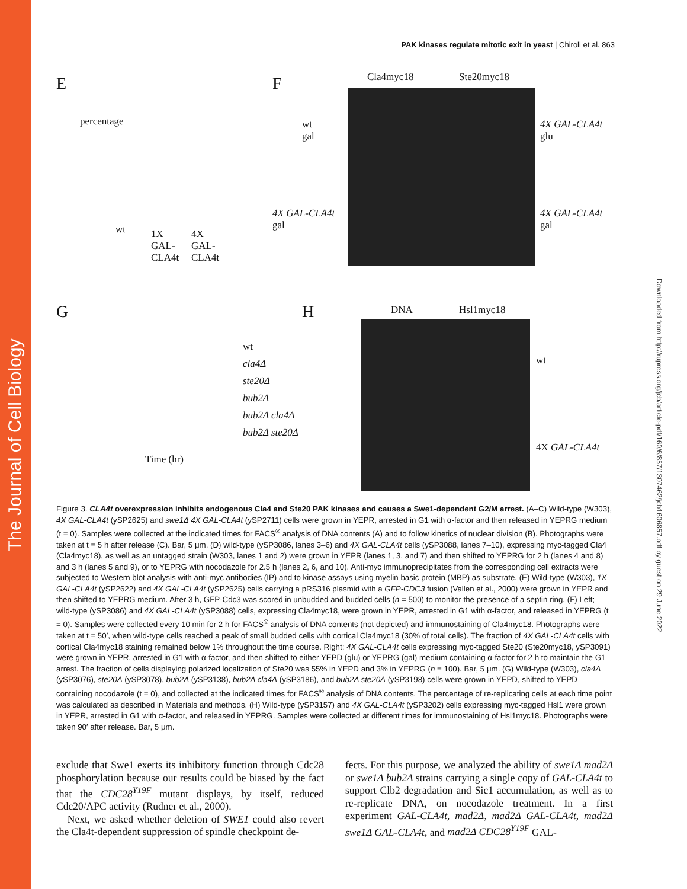The Journal of Cell Biology
Downloaded from http://rupress.org/jcb/article-pdf/160/6/857/1307462/jcb1606857.pdf by guest on 29 June 2022
PAK kinases regulate mitotic exit in yeast | Chiroli et al. 863
E
percentage
wt
1X
GAL-
CLA4t
4X
GAL-
CLA4t
F Cla4myc18 Ste20myc18
wt
gal
4X GAL-CLA4t
gal
4X GAL-CLA4t
glu
4X GAL-CLA4t
gal
G
Time (hr)
wt
cla4Δ
ste20Δ
bub2Δ
bub2Δ cla4Δ
bub2Δ ste20Δ
H DNA Hsl1myc18
wt
4X GAL-CLA4t
Figure 3. CLA4t overexpression inhibits endogenous Cla4 and Ste20 PAK kinases and causes a Swe1-dependent G2/M arrest. (A–C) Wild-type (W303), 4X GAL-CLA4t (ySP2625) and swe1Δ 4X GAL-CLA4t (ySP2711) cells were grown in YEPR, arrested in G1 with α-factor and then released in YEPRG medium (t = 0). Samples were collected at the indicated times for FACS<sup>®</sup> analysis of DNA contents (A) and to follow kinetics of nuclear division (B). Photographs were taken at t = 5 h after release (C). Bar, 5 μm. (D) wild-type (ySP3086, lanes 3–6) and 4X GAL-CLA4t cells (ySP3088, lanes 7–10), expressing myc-tagged Cla4 (Cla4myc18), as well as an untagged strain (W303, lanes 1 and 2) were grown in YEPR (lanes 1, 3, and 7) and then shifted to YEPRG for 2 h (lanes 4 and 8) and 3 h (lanes 5 and 9), or to YEPRG with nocodazole for 2.5 h (lanes 2, 6, and 10). Anti-myc immunoprecipitates from the corresponding cell extracts were subjected to Western blot analysis with anti-myc antibodies (IP) and to kinase assays using myelin basic protein (MBP) as substrate. (E) Wild-type (W303), 1X GAL-CLA4t (ySP2622) and 4X GAL-CLA4t (ySP2625) cells carrying a pRS316 plasmid with a GFP-CDC3 fusion (Vallen et al., 2000) were grown in YEPR and then shifted to YEPRG medium. After 3 h, GFP-Cdc3 was scored in unbudded and budded cells (n = 500) to monitor the presence of a septin ring. (F) Left; wild-type (ySP3086) and 4X GAL-CLA4t (ySP3088) cells, expressing Cla4myc18, were grown in YEPR, arrested in G1 with α-factor, and released in YEPRG (t = 0). Samples were collected every 10 min for 2 h for FACS<sup>®</sup> analysis of DNA contents (not depicted) and immunostaining of Cla4myc18. Photographs were taken at t = 50′, when wild-type cells reached a peak of small budded cells with cortical Cla4myc18 (30% of total cells). The fraction of 4X GAL-CLA4t cells with cortical Cla4myc18 staining remained below 1% throughout the time course. Right; 4X GAL-CLA4t cells expressing myc-tagged Ste20 (Ste20myc18, ySP3091) were grown in YEPR, arrested in G1 with α-factor, and then shifted to either YEPD (glu) or YEPRG (gal) medium containing α-factor for 2 h to maintain the G1 arrest. The fraction of cells displaying polarized localization of Ste20 was 55% in YEPD and 3% in YEPRG (n = 100). Bar, 5 μm. (G) Wild-type (W303), cla4Δ (ySP3076), ste20Δ (ySP3078), bub2Δ (ySP3138), bub2Δ cla4Δ (ySP3186), and bub2Δ ste20Δ (ySP3198) cells were grown in YEPD, shifted to YEPD containing nocodazole (t = 0), and collected at the indicated times for FACS<sup>®</sup> analysis of DNA contents. The percentage of re-replicating cells at each time point was calculated as described in Materials and methods. (H) Wild-type (ySP3157) and 4X GAL-CLA4t (ySP3202) cells expressing myc-tagged Hsl1 were grown in YEPR, arrested in G1 with α-factor, and released in YEPRG. Samples were collected at different times for immunostaining of Hsl1myc18. Photographs were taken 90′ after release. Bar, 5 μm.
exclude that Swe1 exerts its inhibitory function through Cdc28 phosphorylation because our results could be biased by the fact that the CDC28<sup>Y19F</sup> mutant displays, by itself, reduced Cdc20/APC activity (Rudner et al., 2000).
Next, we asked whether deletion of SWE1 could also revert the Cla4t-dependent suppression of spindle checkpoint de-
fects. For this purpose, we analyzed the ability of swe1Δ mad2Δ or swe1Δ bub2Δ strains carrying a single copy of GAL-CLA4t to support Clb2 degradation and Sic1 accumulation, as well as to re-replicate DNA, on nocodazole treatment. In a first experiment GAL-CLA4t, mad2Δ, mad2Δ GAL-CLA4t, mad2Δ swe1Δ GAL-CLA4t, and mad2Δ CDC28<sup>Y19F</sup> GAL-